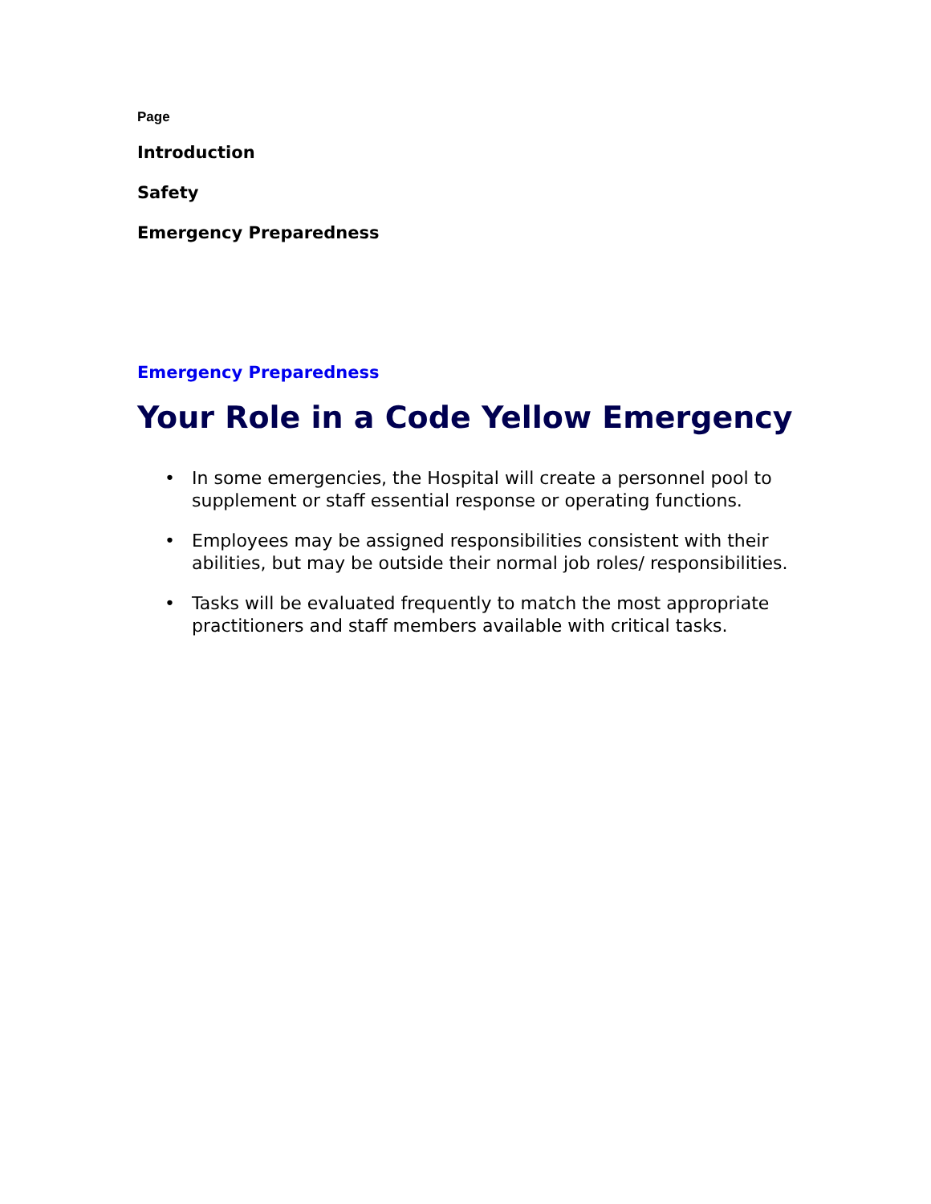Page
Introduction
Safety
Emergency Preparedness
Emergency Preparedness
Your Role in a Code Yellow Emergency
• In some emergencies, the Hospital will create a personnel pool to supplement or staff essential response or operating functions.
• Employees may be assigned responsibilities consistent with their abilities, but may be outside their normal job roles/ responsibilities.
• Tasks will be evaluated frequently to match the most appropriate practitioners and staff members available with critical tasks.